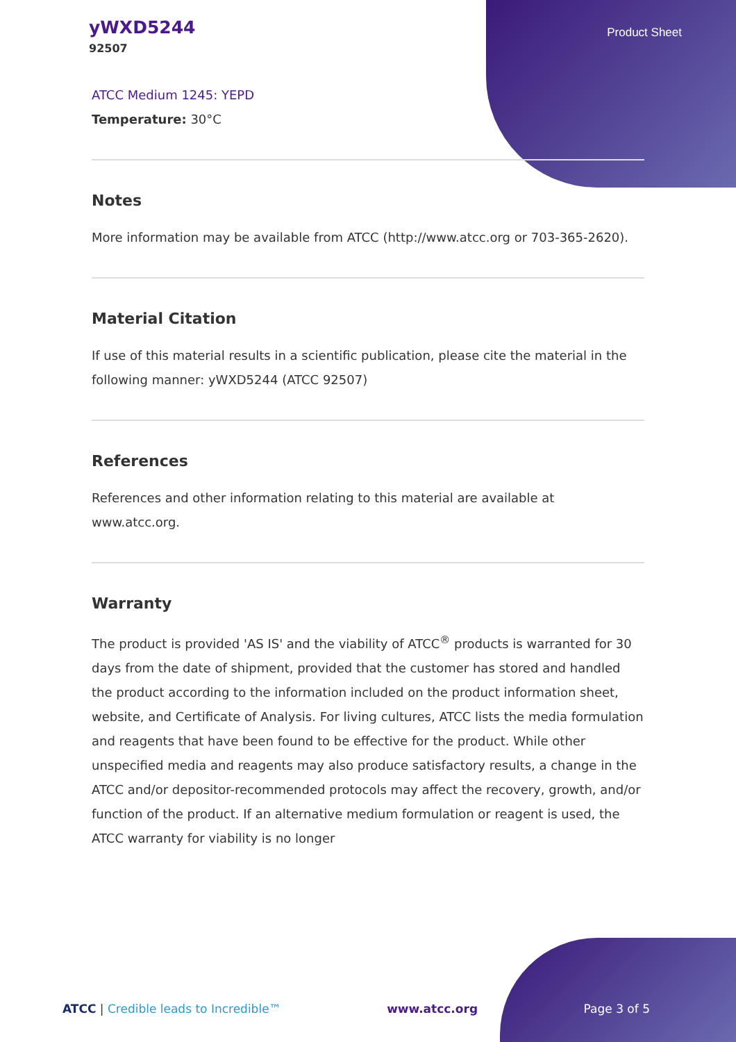yWXD5244
92507
Product Sheet
ATCC Medium 1245: YEPD
Temperature: 30°C
Notes
More information may be available from ATCC (http://www.atcc.org or 703-365-2620).
Material Citation
If use of this material results in a scientific publication, please cite the material in the following manner: yWXD5244 (ATCC 92507)
References
References and other information relating to this material are available at www.atcc.org.
Warranty
The product is provided 'AS IS' and the viability of ATCC<sup>®</sup> products is warranted for 30 days from the date of shipment, provided that the customer has stored and handled the product according to the information included on the product information sheet, website, and Certificate of Analysis. For living cultures, ATCC lists the media formulation and reagents that have been found to be effective for the product. While other unspecified media and reagents may also produce satisfactory results, a change in the ATCC and/or depositor-recommended protocols may affect the recovery, growth, and/or function of the product. If an alternative medium formulation or reagent is used, the ATCC warranty for viability is no longer
ATCC | Credible leads to Incredible™ www.atcc.org Page 3 of 5